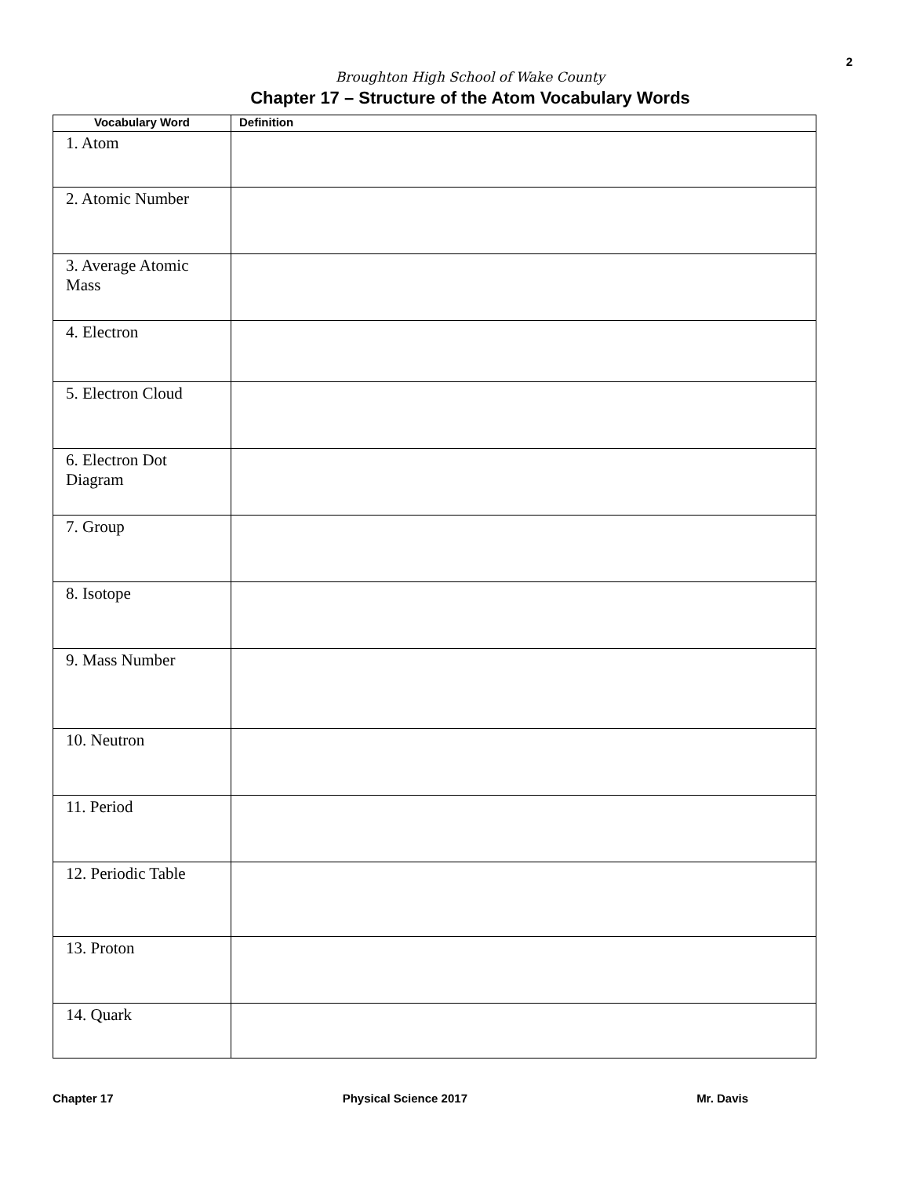2
Broughton High School of Wake County
Chapter 17 – Structure of the Atom Vocabulary Words
| Vocabulary Word | Definition |
| --- | --- |
| 1. Atom | |
| 2. Atomic Number | |
| 3. Average Atomic Mass | |
| 4. Electron | |
| 5. Electron Cloud | |
| 6. Electron Dot Diagram | |
| 7. Group | |
| 8. Isotope | |
| 9. Mass Number | |
| 10. Neutron | |
| 11. Period | |
| 12. Periodic Table | |
| 13. Proton | |
| 14. Quark | |
Chapter 17 Physical Science 2017 Mr. Davis